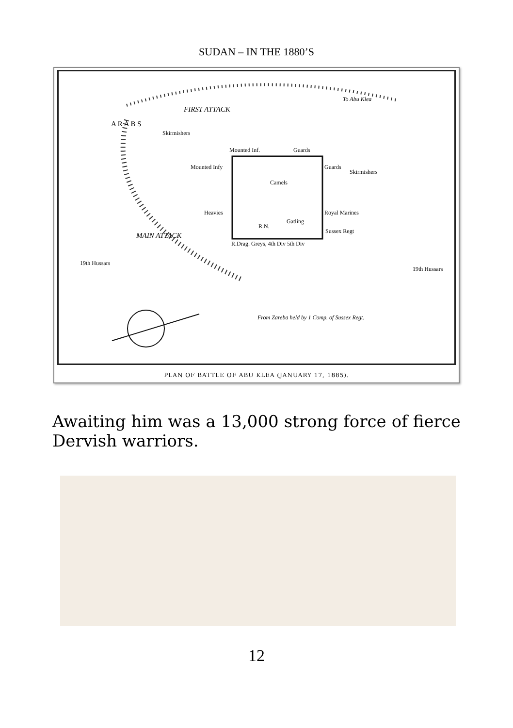SUDAN – IN THE 1880’S
Mounted Inf. Guards
Mounted Infy Guards
Camels
Heavies Royal Marines
Gatling
R.N.
Sussex Regt
R.Drag. Greys, 4th Div 5th Div
19th Hussars
19th Hussars
FIRST ATTACK
To Abu Klea
A R A B S
Skirmishers
Skirmishers
MAIN ATTACK
From Zareba held by 1 Comp. of Sussex Regt.
PLAN OF BATTLE OF ABU KLEA (JANUARY 17, 1885).
Awaiting him was a 13,000 strong force of fierce Dervish warriors.
12